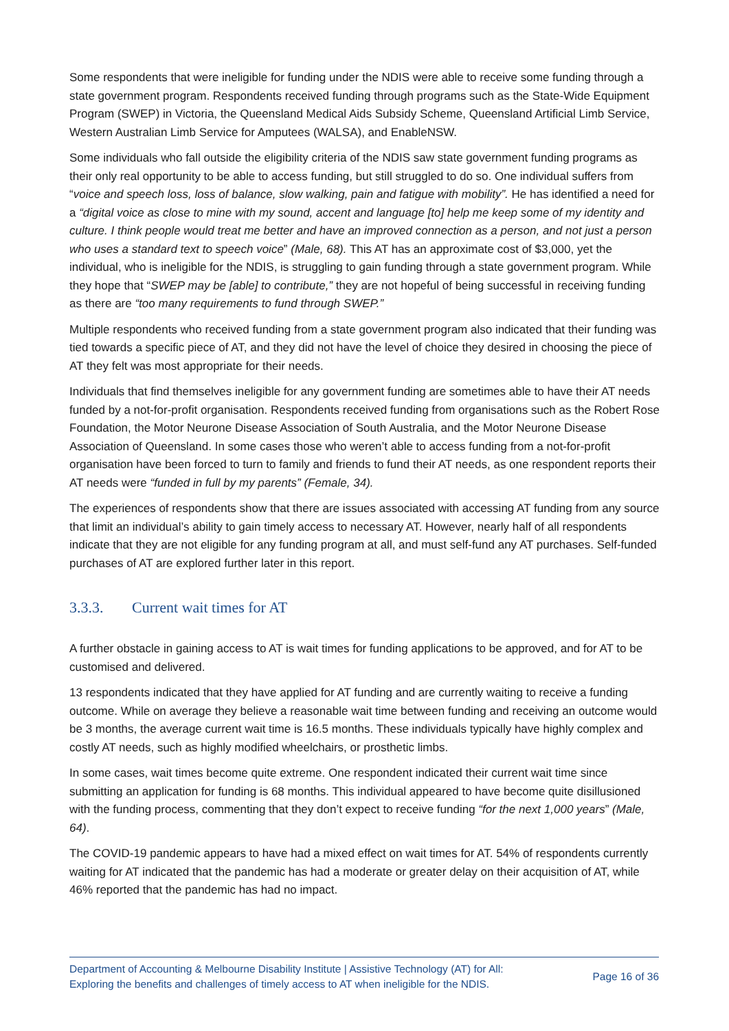Some respondents that were ineligible for funding under the NDIS were able to receive some funding through a state government program. Respondents received funding through programs such as the State-Wide Equipment Program (SWEP) in Victoria, the Queensland Medical Aids Subsidy Scheme, Queensland Artificial Limb Service, Western Australian Limb Service for Amputees (WALSA), and EnableNSW.
Some individuals who fall outside the eligibility criteria of the NDIS saw state government funding programs as their only real opportunity to be able to access funding, but still struggled to do so. One individual suffers from “voice and speech loss, loss of balance, slow walking, pain and fatigue with mobility”. He has identified a need for a “digital voice as close to mine with my sound, accent and language [to] help me keep some of my identity and culture. I think people would treat me better and have an improved connection as a person, and not just a person who uses a standard text to speech voice” (Male, 68). This AT has an approximate cost of $3,000, yet the individual, who is ineligible for the NDIS, is struggling to gain funding through a state government program. While they hope that “SWEP may be [able] to contribute,” they are not hopeful of being successful in receiving funding as there are “too many requirements to fund through SWEP.”
Multiple respondents who received funding from a state government program also indicated that their funding was tied towards a specific piece of AT, and they did not have the level of choice they desired in choosing the piece of AT they felt was most appropriate for their needs.
Individuals that find themselves ineligible for any government funding are sometimes able to have their AT needs funded by a not-for-profit organisation. Respondents received funding from organisations such as the Robert Rose Foundation, the Motor Neurone Disease Association of South Australia, and the Motor Neurone Disease Association of Queensland. In some cases those who weren’t able to access funding from a not-for-profit organisation have been forced to turn to family and friends to fund their AT needs, as one respondent reports their AT needs were “funded in full by my parents” (Female, 34).
The experiences of respondents show that there are issues associated with accessing AT funding from any source that limit an individual’s ability to gain timely access to necessary AT. However, nearly half of all respondents indicate that they are not eligible for any funding program at all, and must self-fund any AT purchases. Self-funded purchases of AT are explored further later in this report.
3.3.3. Current wait times for AT
A further obstacle in gaining access to AT is wait times for funding applications to be approved, and for AT to be customised and delivered.
13 respondents indicated that they have applied for AT funding and are currently waiting to receive a funding outcome. While on average they believe a reasonable wait time between funding and receiving an outcome would be 3 months, the average current wait time is 16.5 months. These individuals typically have highly complex and costly AT needs, such as highly modified wheelchairs, or prosthetic limbs.
In some cases, wait times become quite extreme. One respondent indicated their current wait time since submitting an application for funding is 68 months. This individual appeared to have become quite disillusioned with the funding process, commenting that they don’t expect to receive funding “for the next 1,000 years” (Male, 64).
The COVID-19 pandemic appears to have had a mixed effect on wait times for AT. 54% of respondents currently waiting for AT indicated that the pandemic has had a moderate or greater delay on their acquisition of AT, while 46% reported that the pandemic has had no impact.
Department of Accounting & Melbourne Disability Institute | Assistive Technology (AT) for All:
Exploring the benefits and challenges of timely access to AT when ineligible for the NDIS.
Page 16 of 36